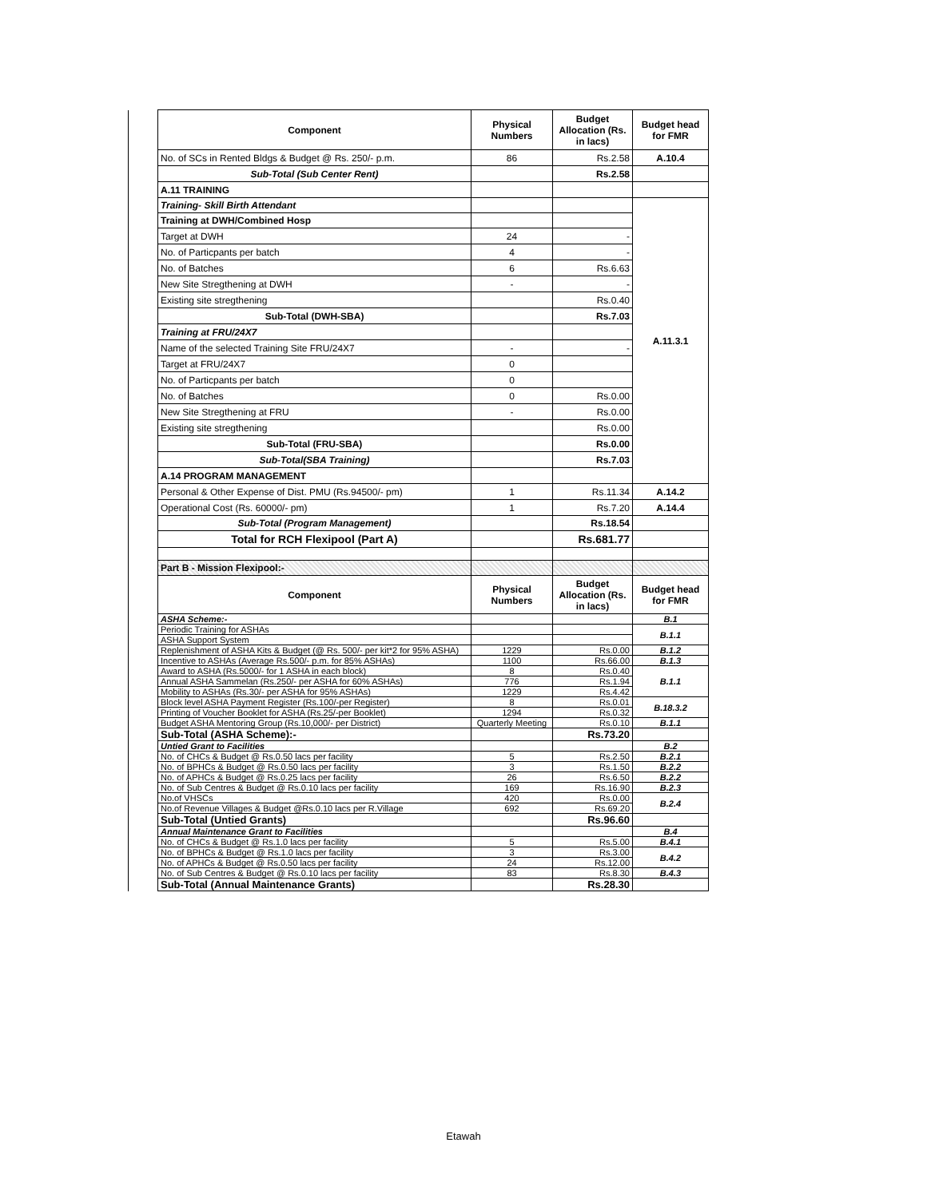| | Component | Physical Numbers | Budget Allocation (Rs. in lacs) | Budget head for FMR |
| | No. of SCs in Rented Bldgs & Budget @ Rs. 250/- p.m. | 86 | Rs.2.58 | A.10.4 |
| | Sub-Total (Sub Center Rent) | | Rs.2.58 | |
| | A.11 TRAINING | | | |
| | Training- Skill Birth Attendant | | | A.11.3.1 |
| | Training at DWH/Combined Hosp | | | |
| | Target at DWH | 24 | - | |
| | No. of Particpants per batch | 4 | - | |
| | No. of Batches | 6 | Rs.6.63 | |
| | New Site Stregthening at DWH | - | - | |
| | Existing site stregthening | | Rs.0.40 | |
| | Sub-Total (DWH-SBA) | | Rs.7.03 | |
| | Training at FRU/24X7 | | | |
| | Name of the selected Training Site FRU/24X7 | - | - | |
| | Target at FRU/24X7 | 0 | | |
| | No. of Particpants per batch | 0 | | |
| | No. of Batches | 0 | Rs.0.00 | |
| | New Site Stregthening at FRU | - | Rs.0.00 | |
| | Existing site stregthening | | Rs.0.00 | |
| | Sub-Total (FRU-SBA) | | Rs.0.00 | |
| | Sub-Total(SBA Training) | | Rs.7.03 | |
| | A.14 PROGRAM MANAGEMENT | | | |
| | Personal & Other Expense of Dist. PMU (Rs.94500/- pm) | 1 | Rs.11.34 | A.14.2 |
| | Operational Cost (Rs. 60000/- pm) | 1 | Rs.7.20 | A.14.4 |
| | Sub-Total (Program Management) | | Rs.18.54 | |
| | Total for RCH Flexipool (Part A) | | Rs.681.77 | |
| | Part B - Mission Flexipool:- | | | |
| | Component | Physical Numbers | Budget Allocation (Rs. in lacs) | Budget head for FMR |
| | ASHA Scheme:- | | | B.1 |
| | Periodic Training for ASHAs | | | B.1.1 |
| | ASHA Support System | | | |
| | Replenishment of ASHA Kits & Budget (@ Rs. 500/- per kit*2 for 95% ASHA) | 1229 | Rs.0.00 | B.1.2 |
| | Incentive to ASHAs (Average Rs.500/- p.m. for 85% ASHAs) | 1100 | Rs.66.00 | B.1.3 |
| | Award to ASHA (Rs.5000/- for 1 ASHA in each block) | 8 | Rs.0.40 | B.1.1 |
| | Annual ASHA Sammelan (Rs.250/- per ASHA for 60% ASHAs) | 776 | Rs.1.94 | |
| | Mobility to ASHAs (Rs.30/- per ASHA for 95% ASHAs) | 1229 | Rs.4.42 | |
| | Block level ASHA Payment Register (Rs.100/-per Register) | 8 | Rs.0.01 | B.18.3.2 |
| | Printing of Voucher Booklet for ASHA (Rs.25/-per Booklet) | 1294 | Rs.0.32 | |
| | Budget ASHA Mentoring Group (Rs.10,000/- per District) | Quarterly Meeting | Rs.0.10 | B.1.1 |
| | Sub-Total (ASHA Scheme):- | | Rs.73.20 | |
| | Untied Grant to Facilities | | | B.2 |
| | No. of CHCs & Budget @ Rs.0.50 lacs per facility | 5 | Rs.2.50 | B.2.1 |
| | No. of BPHCs & Budget @ Rs.0.50 lacs per facility | 3 | Rs.1.50 | B.2.2 |
| | No. of APHCs & Budget @ Rs.0.25 lacs per facility | 26 | Rs.6.50 | B.2.2 |
| | No. of Sub Centres & Budget @ Rs.0.10 lacs per facility | 169 | Rs.16.90 | B.2.3 |
| | No.of VHSCs | 420 | Rs.0.00 | B.2.4 |
| | No.of Revenue Villages & Budget @Rs.0.10 lacs per R.Village | 692 | Rs.69.20 | |
| | Sub-Total (Untied Grants) | | Rs.96.60 | |
| | Annual Maintenance Grant to Facilities | | | B.4 |
| | No. of CHCs & Budget @ Rs.1.0 lacs per facility | 5 | Rs.5.00 | B.4.1 |
| | No. of BPHCs & Budget @ Rs.1.0 lacs per facility | 3 | Rs.3.00 | B.4.2 |
| | No. of APHCs & Budget @ Rs.0.50 lacs per facility | 24 | Rs.12.00 | |
| | No. of Sub Centres & Budget @ Rs.0.10 lacs per facility | 83 | Rs.8.30 | B.4.3 |
| | Sub-Total (Annual Maintenance Grants) | | Rs.28.30 | |
Etawah